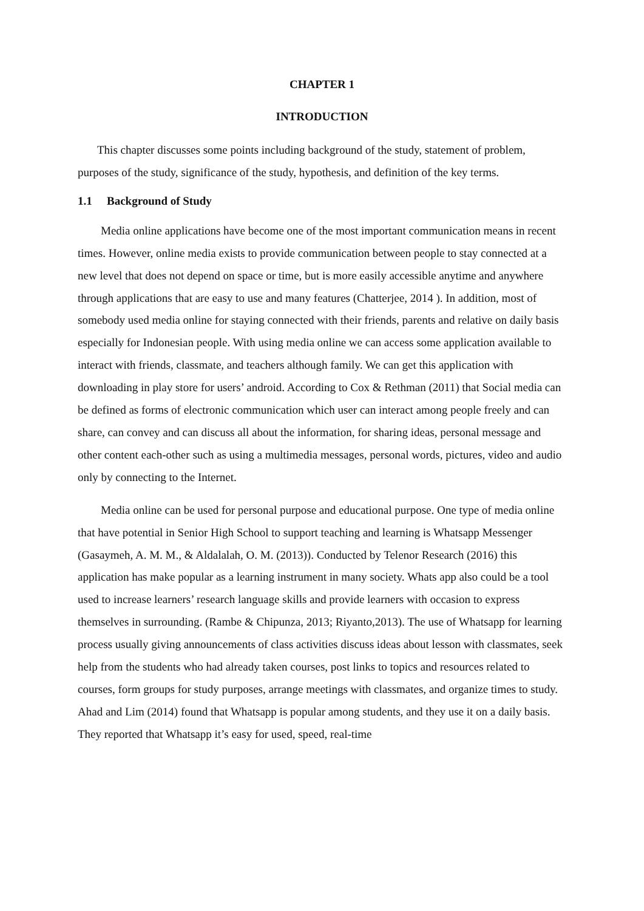CHAPTER 1
INTRODUCTION
This chapter discusses some points including background of the study, statement of problem, purposes of the study, significance of the study, hypothesis, and definition of the key terms.
1.1 Background of Study
Media online applications have become one of the most important communication means in recent times. However, online media exists to provide communication between people to stay connected at a new level that does not depend on space or time, but is more easily accessible anytime and anywhere through applications that are easy to use and many features (Chatterjee, 2014 ). In addition, most of somebody used media online for staying connected with their friends, parents and relative on daily basis especially for Indonesian people. With using media online we can access some application available to interact with friends, classmate, and teachers although family. We can get this application with downloading in play store for users’ android. According to Cox & Rethman (2011) that Social media can be defined as forms of electronic communication which user can interact among people freely and can share, can convey and can discuss all about the information, for sharing ideas, personal message and other content each-other such as using a multimedia messages, personal words, pictures, video and audio only by connecting to the Internet.
Media online can be used for personal purpose and educational purpose. One type of media online that have potential in Senior High School to support teaching and learning is Whatsapp Messenger (Gasaymeh, A. M. M., & Aldalalah, O. M. (2013)). Conducted by Telenor Research (2016) this application has make popular as a learning instrument in many society. Whats app also could be a tool used to increase learners’ research language skills and provide learners with occasion to express themselves in surrounding. (Rambe & Chipunza, 2013; Riyanto,2013). The use of Whatsapp for learning process usually giving announcements of class activities discuss ideas about lesson with classmates, seek help from the students who had already taken courses, post links to topics and resources related to courses, form groups for study purposes, arrange meetings with classmates, and organize times to study. Ahad and Lim (2014) found that Whatsapp is popular among students, and they use it on a daily basis. They reported that Whatsapp it’s easy for used, speed, real-time